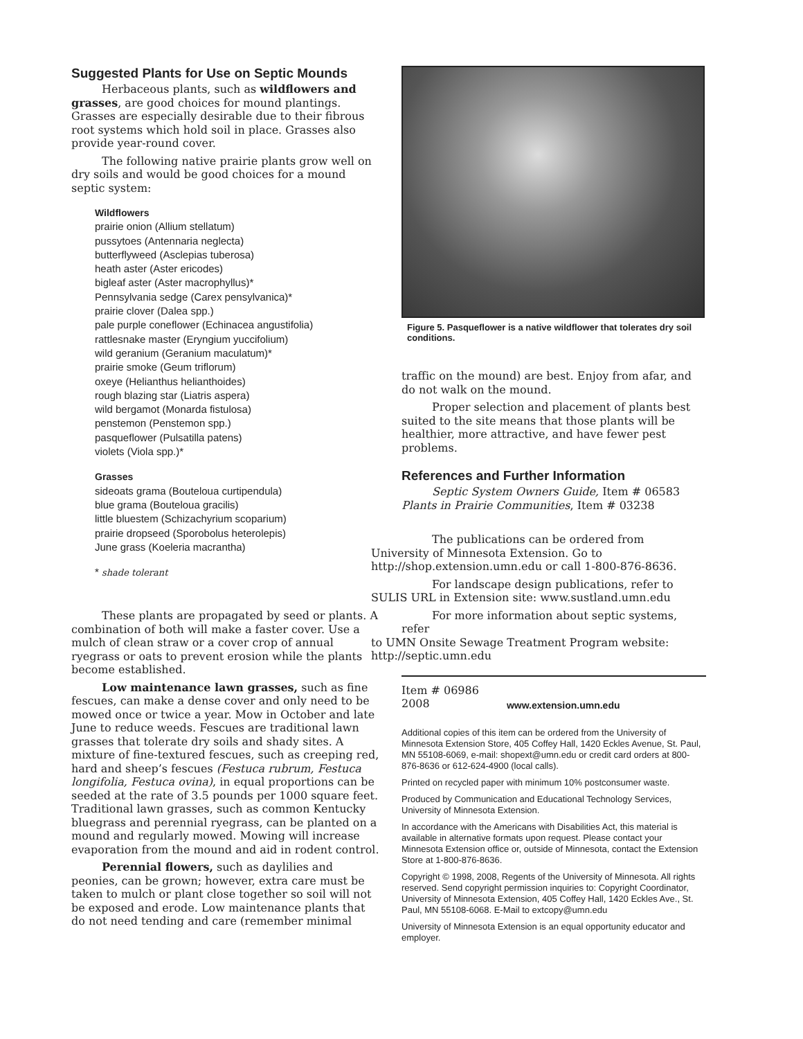Suggested Plants for Use on Septic Mounds
Herbaceous plants, such as wildflowers and grasses, are good choices for mound plantings. Grasses are especially desirable due to their fibrous root systems which hold soil in place. Grasses also provide year-round cover.
The following native prairie plants grow well on dry soils and would be good choices for a mound septic system:
Wildflowers
prairie onion (Allium stellatum)
pussytoes (Antennaria neglecta)
butterflyweed (Asclepias tuberosa)
heath aster (Aster ericodes)
bigleaf aster (Aster macrophyllus)*
Pennsylvania sedge (Carex pensylvanica)*
prairie clover (Dalea spp.)
pale purple coneflower (Echinacea angustifolia)
rattlesnake master (Eryngium yuccifolium)
wild geranium (Geranium maculatum)*
prairie smoke (Geum triflorum)
oxeye (Helianthus helianthoides)
rough blazing star (Liatris aspera)
wild bergamot (Monarda fistulosa)
penstemon (Penstemon spp.)
pasqueflower (Pulsatilla patens)
violets (Viola spp.)*
Grasses
sideoats grama (Bouteloua curtipendula)
blue grama (Bouteloua gracilis)
little bluestem (Schizachyrium scoparium)
prairie dropseed (Sporobolus heterolepis)
June grass (Koeleria macrantha)
* shade tolerant
These plants are propagated by seed or plants. A combination of both will make a faster cover. Use a mulch of clean straw or a cover crop of annual ryegrass or oats to prevent erosion while the plants become established.
Low maintenance lawn grasses, such as fine fescues, can make a dense cover and only need to be mowed once or twice a year. Mow in October and late June to reduce weeds. Fescues are traditional lawn grasses that tolerate dry soils and shady sites. A mixture of fine-textured fescues, such as creeping red, hard and sheep’s fescues (Festuca rubrum, Festuca longifolia, Festuca ovina), in equal proportions can be seeded at the rate of 3.5 pounds per 1000 square feet. Traditional lawn grasses, such as common Kentucky bluegrass and perennial ryegrass, can be planted on a mound and regularly mowed. Mowing will increase evaporation from the mound and aid in rodent control.
Perennial flowers, such as daylilies and peonies, can be grown; however, extra care must be taken to mulch or plant close together so soil will not be exposed and erode. Low maintenance plants that do not need tending and care (remember minimal
Figure 5. Pasqueflower is a native wildflower that tolerates dry soil conditions.
traffic on the mound) are best. Enjoy from afar, and do not walk on the mound.
Proper selection and placement of plants best suited to the site means that those plants will be healthier, more attractive, and have fewer pest problems.
References and Further Information
Septic System Owners Guide, Item # 06583
Plants in Prairie Communities, Item # 03238
The publications can be ordered from
University of Minnesota Extension. Go to
http://shop.extension.umn.edu or call 1-800-876-8636.
For landscape design publications, refer to
SULIS URL in Extension site: www.sustland.umn.edu
For more information about septic systems, refer
to UMN Onsite Sewage Treatment Program website:
http://septic.umn.edu
Item # 06986
2008
www.extension.umn.edu
Additional copies of this item can be ordered from the University of Minnesota Extension Store, 405 Coffey Hall, 1420 Eckles Avenue, St. Paul, MN 55108-6069, e-mail: shopext@umn.edu or credit card orders at 800-876-8636 or 612-624-4900 (local calls).
Printed on recycled paper with minimum 10% postconsumer waste.
Produced by Communication and Educational Technology Services, University of Minnesota Extension.
In accordance with the Americans with Disabilities Act, this material is available in alternative formats upon request. Please contact your Minnesota Extension office or, outside of Minnesota, contact the Extension Store at 1-800-876-8636.
Copyright © 1998, 2008, Regents of the University of Minnesota. All rights reserved. Send copyright permission inquiries to: Copyright Coordinator, University of Minnesota Extension, 405 Coffey Hall, 1420 Eckles Ave., St. Paul, MN 55108-6068. E-Mail to extcopy@umn.edu
University of Minnesota Extension is an equal opportunity educator and employer.